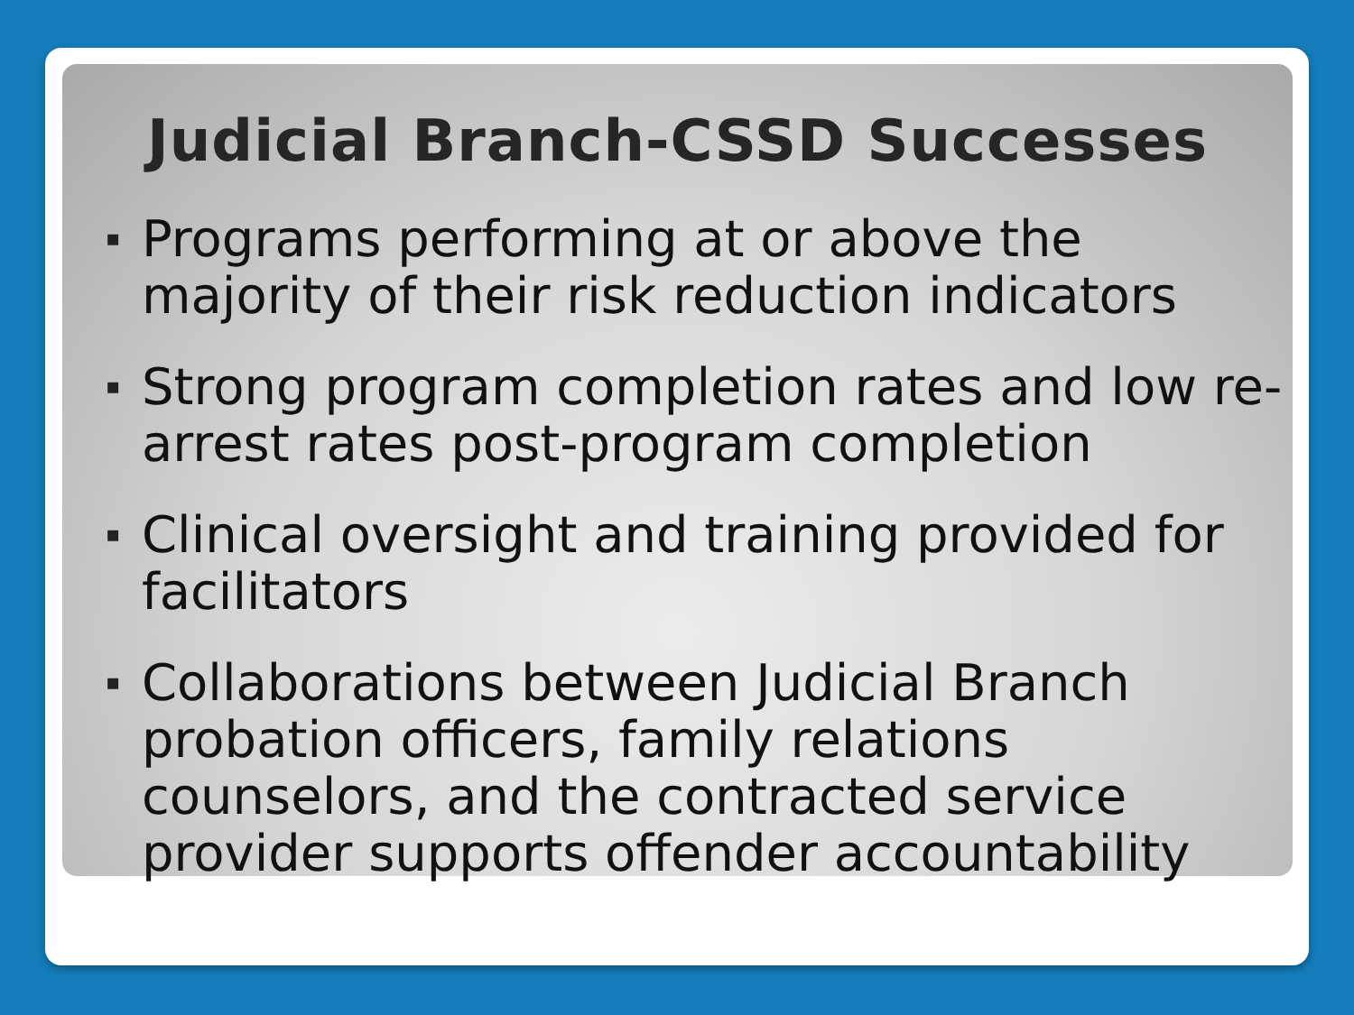Judicial Branch-CSSD Successes
▪ Programs performing at or above the majority of their risk reduction indicators
▪ Strong program completion rates and low re-arrest rates post-program completion
▪ Clinical oversight and training provided for facilitators
▪ Collaborations between Judicial Branch probation officers, family relations counselors, and the contracted service provider supports offender accountability